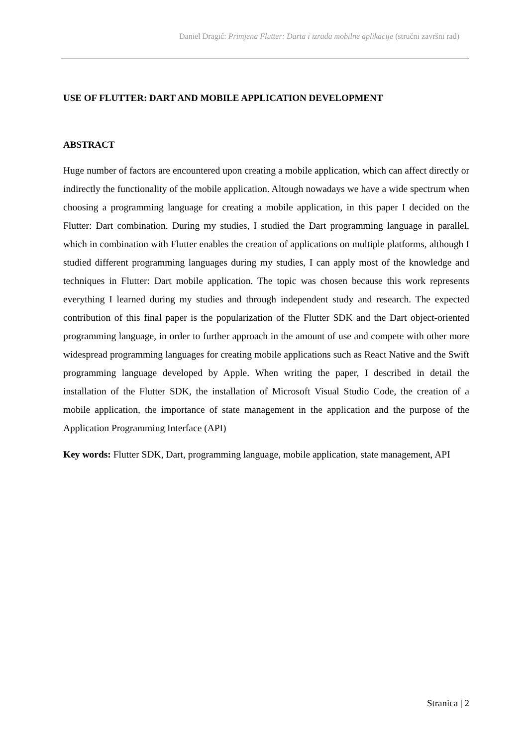Daniel Dragić: Primjena Flutter: Darta i izrada mobilne aplikacije (stručni završni rad)
USE OF FLUTTER: DART AND MOBILE APPLICATION DEVELOPMENT
ABSTRACT
Huge number of factors are encountered upon creating a mobile application, which can affect directly or indirectly the functionality of the mobile application. Altough nowadays we have a wide spectrum when choosing a programming language for creating a mobile application, in this paper I decided on the Flutter: Dart combination. During my studies, I studied the Dart programming language in parallel, which in combination with Flutter enables the creation of applications on multiple platforms, although I studied different programming languages during my studies, I can apply most of the knowledge and techniques in Flutter: Dart mobile application. The topic was chosen because this work represents everything I learned during my studies and through independent study and research. The expected contribution of this final paper is the popularization of the Flutter SDK and the Dart object-oriented programming language, in order to further approach in the amount of use and compete with other more widespread programming languages for creating mobile applications such as React Native and the Swift programming language developed by Apple. When writing the paper, I described in detail the installation of the Flutter SDK, the installation of Microsoft Visual Studio Code, the creation of a mobile application, the importance of state management in the application and the purpose of the Application Programming Interface (API)
Key words: Flutter SDK, Dart, programming language, mobile application, state management, API
Stranica | 2